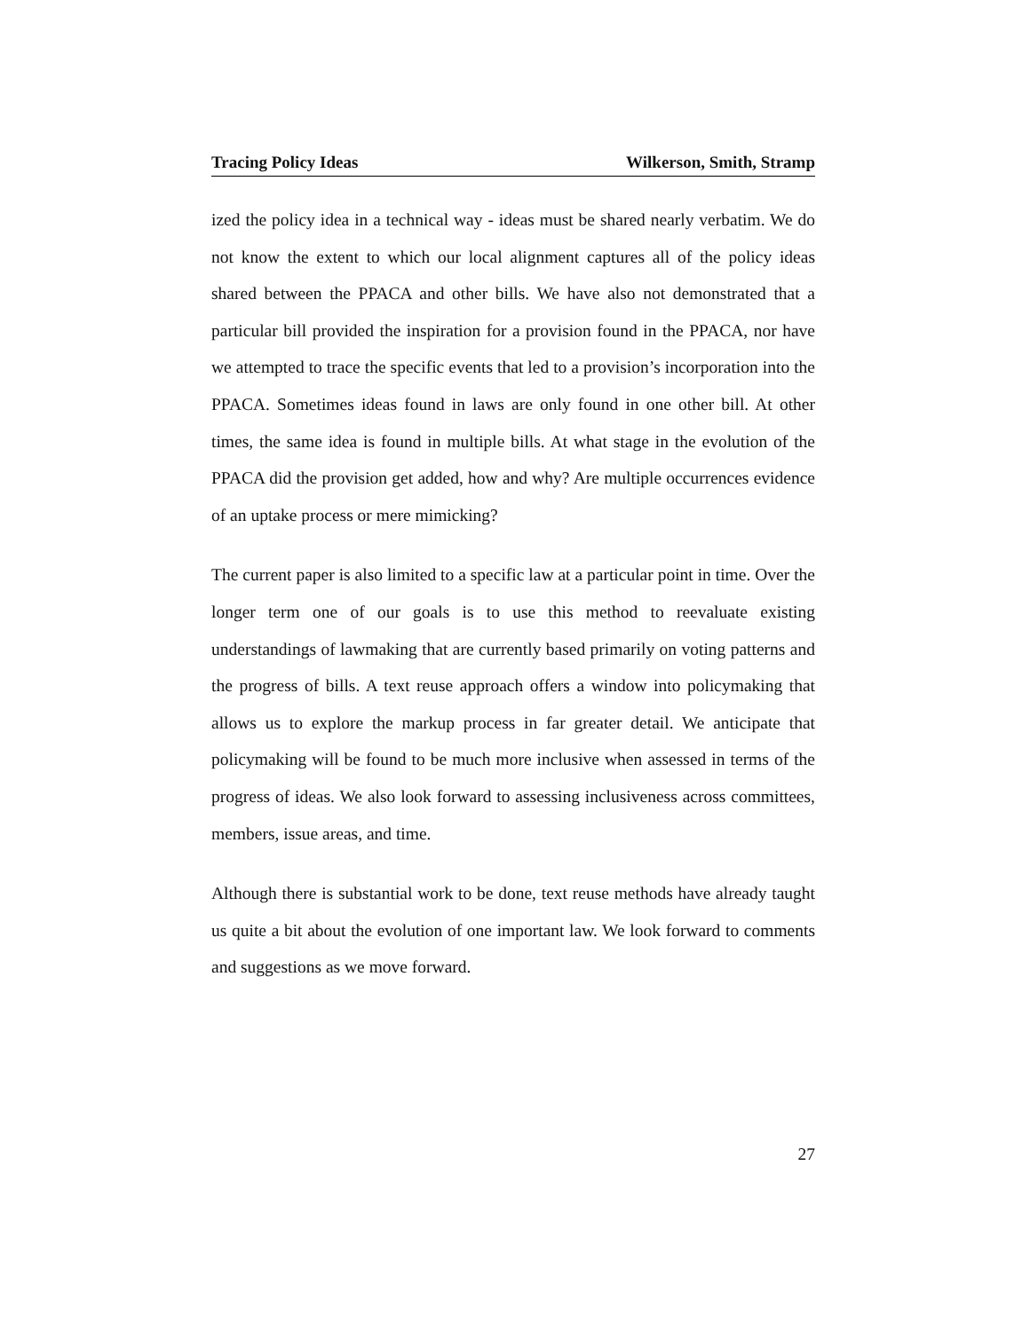Tracing Policy Ideas Wilkerson, Smith, Stramp
ized the policy idea in a technical way - ideas must be shared nearly verbatim. We do not know the extent to which our local alignment captures all of the policy ideas shared between the PPACA and other bills. We have also not demonstrated that a particular bill provided the inspiration for a provision found in the PPACA, nor have we attempted to trace the specific events that led to a provision’s incorporation into the PPACA. Sometimes ideas found in laws are only found in one other bill. At other times, the same idea is found in multiple bills. At what stage in the evolution of the PPACA did the provision get added, how and why? Are multiple occurrences evidence of an uptake process or mere mimicking?
The current paper is also limited to a specific law at a particular point in time. Over the longer term one of our goals is to use this method to reevaluate existing understandings of lawmaking that are currently based primarily on voting patterns and the progress of bills. A text reuse approach offers a window into policymaking that allows us to explore the markup process in far greater detail. We anticipate that policymaking will be found to be much more inclusive when assessed in terms of the progress of ideas. We also look forward to assessing inclusiveness across committees, members, issue areas, and time.
Although there is substantial work to be done, text reuse methods have already taught us quite a bit about the evolution of one important law. We look forward to comments and suggestions as we move forward.
27